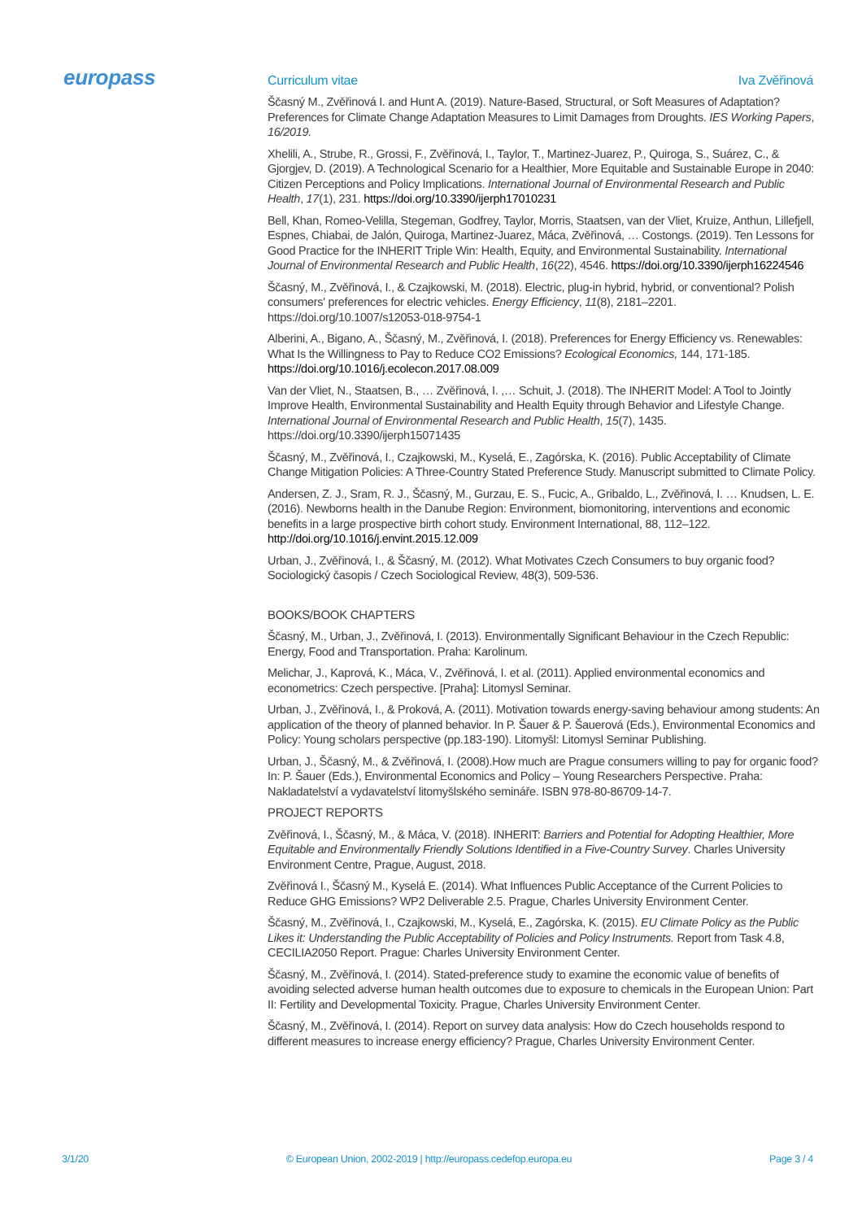europass Curriculum vitae Iva Zvěřinová
Ščasný M., Zvěřinová I. and Hunt A. (2019). Nature-Based, Structural, or Soft Measures of Adaptation? Preferences for Climate Change Adaptation Measures to Limit Damages from Droughts. IES Working Papers, 16/2019.
Xhelili, A., Strube, R., Grossi, F., Zvěřinová, I., Taylor, T., Martinez-Juarez, P., Quiroga, S., Suárez, C., & Gjorgjev, D. (2019). A Technological Scenario for a Healthier, More Equitable and Sustainable Europe in 2040: Citizen Perceptions and Policy Implications. International Journal of Environmental Research and Public Health, 17(1), 231. https://doi.org/10.3390/ijerph17010231
Bell, Khan, Romeo-Velilla, Stegeman, Godfrey, Taylor, Morris, Staatsen, van der Vliet, Kruize, Anthun, Lillefjell, Espnes, Chiabai, de Jalón, Quiroga, Martinez-Juarez, Máca, Zvěřinová, … Costongs. (2019). Ten Lessons for Good Practice for the INHERIT Triple Win: Health, Equity, and Environmental Sustainability. International Journal of Environmental Research and Public Health, 16(22), 4546. https://doi.org/10.3390/ijerph16224546
Ščasný, M., Zvěřinová, I., & Czajkowski, M. (2018). Electric, plug-in hybrid, hybrid, or conventional? Polish consumers' preferences for electric vehicles. Energy Efficiency, 11(8), 2181–2201. https://doi.org/10.1007/s12053-018-9754-1
Alberini, A., Bigano, A., Ščasný, M., Zvěřinová, I. (2018). Preferences for Energy Efficiency vs. Renewables: What Is the Willingness to Pay to Reduce CO2 Emissions? Ecological Economics, 144, 171-185. https://doi.org/10.1016/j.ecolecon.2017.08.009
Van der Vliet, N., Staatsen, B., … Zvěřinová, I. ,… Schuit, J. (2018). The INHERIT Model: A Tool to Jointly Improve Health, Environmental Sustainability and Health Equity through Behavior and Lifestyle Change. International Journal of Environmental Research and Public Health, 15(7), 1435. https://doi.org/10.3390/ijerph15071435
Ščasný, M., Zvěřinová, I., Czajkowski, M., Kyselá, E., Zagórska, K. (2016). Public Acceptability of Climate Change Mitigation Policies: A Three-Country Stated Preference Study. Manuscript submitted to Climate Policy.
Andersen, Z. J., Sram, R. J., Ščasný, M., Gurzau, E. S., Fucic, A., Gribaldo, L., Zvěřinová, I. … Knudsen, L. E. (2016). Newborns health in the Danube Region: Environment, biomonitoring, interventions and economic benefits in a large prospective birth cohort study. Environment International, 88, 112–122. http://doi.org/10.1016/j.envint.2015.12.009
Urban, J., Zvěřinová, I., & Ščasný, M. (2012). What Motivates Czech Consumers to buy organic food? Sociologický časopis / Czech Sociological Review, 48(3), 509-536.
BOOKS/BOOK CHAPTERS
Ščasný, M., Urban, J., Zvěřinová, I. (2013). Environmentally Significant Behaviour in the Czech Republic: Energy, Food and Transportation. Praha: Karolinum.
Melichar, J., Kaprová, K., Máca, V., Zvěřinová, I. et al. (2011). Applied environmental economics and econometrics: Czech perspective. [Praha]: Litomysl Seminar.
Urban, J., Zvěřinová, I., & Proková, A. (2011). Motivation towards energy-saving behaviour among students: An application of the theory of planned behavior. In P. Šauer & P. Šauerová (Eds.), Environmental Economics and Policy: Young scholars perspective (pp.183-190). Litomyšl: Litomysl Seminar Publishing.
Urban, J., Ščasný, M., & Zvěřinová, I. (2008).How much are Prague consumers willing to pay for organic food? In: P. Šauer (Eds.), Environmental Economics and Policy – Young Researchers Perspective. Praha: Nakladatelství a vydavatelství litomyšlského semináře. ISBN 978-80-86709-14-7.
PROJECT REPORTS
Zvěřinová, I., Ščasný, M., & Máca, V. (2018). INHERIT: Barriers and Potential for Adopting Healthier, More Equitable and Environmentally Friendly Solutions Identified in a Five-Country Survey. Charles University Environment Centre, Prague, August, 2018.
Zvěřinová I., Ščasný M., Kyselá E. (2014). What Influences Public Acceptance of the Current Policies to Reduce GHG Emissions? WP2 Deliverable 2.5. Prague, Charles University Environment Center.
Ščasný, M., Zvěřinová, I., Czajkowski, M., Kyselá, E., Zagórska, K. (2015). EU Climate Policy as the Public Likes it: Understanding the Public Acceptability of Policies and Policy Instruments. Report from Task 4.8, CECILIA2050 Report. Prague: Charles University Environment Center.
Ščasný, M., Zvěřinová, I. (2014). Stated-preference study to examine the economic value of benefits of avoiding selected adverse human health outcomes due to exposure to chemicals in the European Union: Part II: Fertility and Developmental Toxicity. Prague, Charles University Environment Center.
Ščasný, M., Zvěřinová, I. (2014). Report on survey data analysis: How do Czech households respond to different measures to increase energy efficiency? Prague, Charles University Environment Center.
3/1/20 © European Union, 2002-2019 | http://europass.cedefop.europa.eu Page 3 / 4